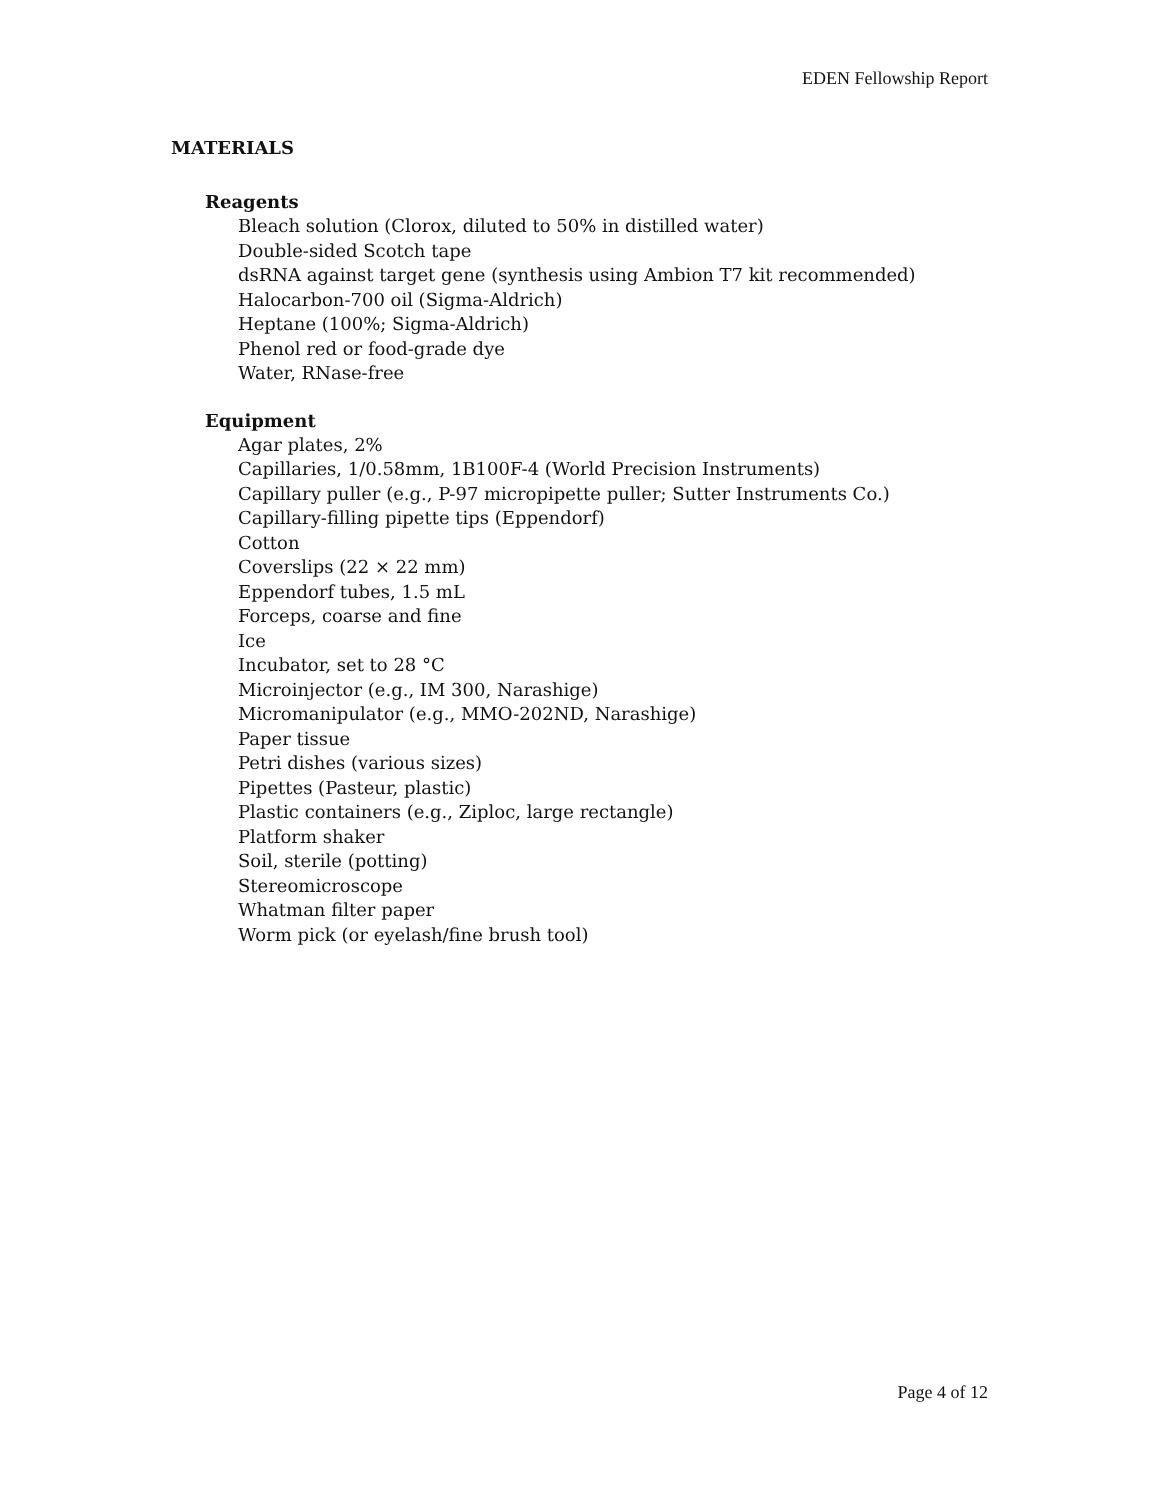EDEN Fellowship Report
MATERIALS
Reagents
Bleach solution (Clorox, diluted to 50% in distilled water)
Double-sided Scotch tape
dsRNA against target gene (synthesis using Ambion T7 kit recommended)
Halocarbon-700 oil (Sigma-Aldrich)
Heptane (100%; Sigma-Aldrich)
Phenol red or food-grade dye
Water, RNase-free
Equipment
Agar plates, 2%
Capillaries, 1/0.58mm, 1B100F-4 (World Precision Instruments)
Capillary puller (e.g., P-97 micropipette puller; Sutter Instruments Co.)
Capillary-filling pipette tips (Eppendorf)
Cotton
Coverslips (22 × 22 mm)
Eppendorf tubes, 1.5 mL
Forceps, coarse and fine
Ice
Incubator, set to 28 °C
Microinjector (e.g., IM 300, Narashige)
Micromanipulator (e.g., MMO-202ND, Narashige)
Paper tissue
Petri dishes (various sizes)
Pipettes (Pasteur, plastic)
Plastic containers (e.g., Ziploc, large rectangle)
Platform shaker
Soil, sterile (potting)
Stereomicroscope
Whatman filter paper
Worm pick (or eyelash/fine brush tool)
Page 4 of 12